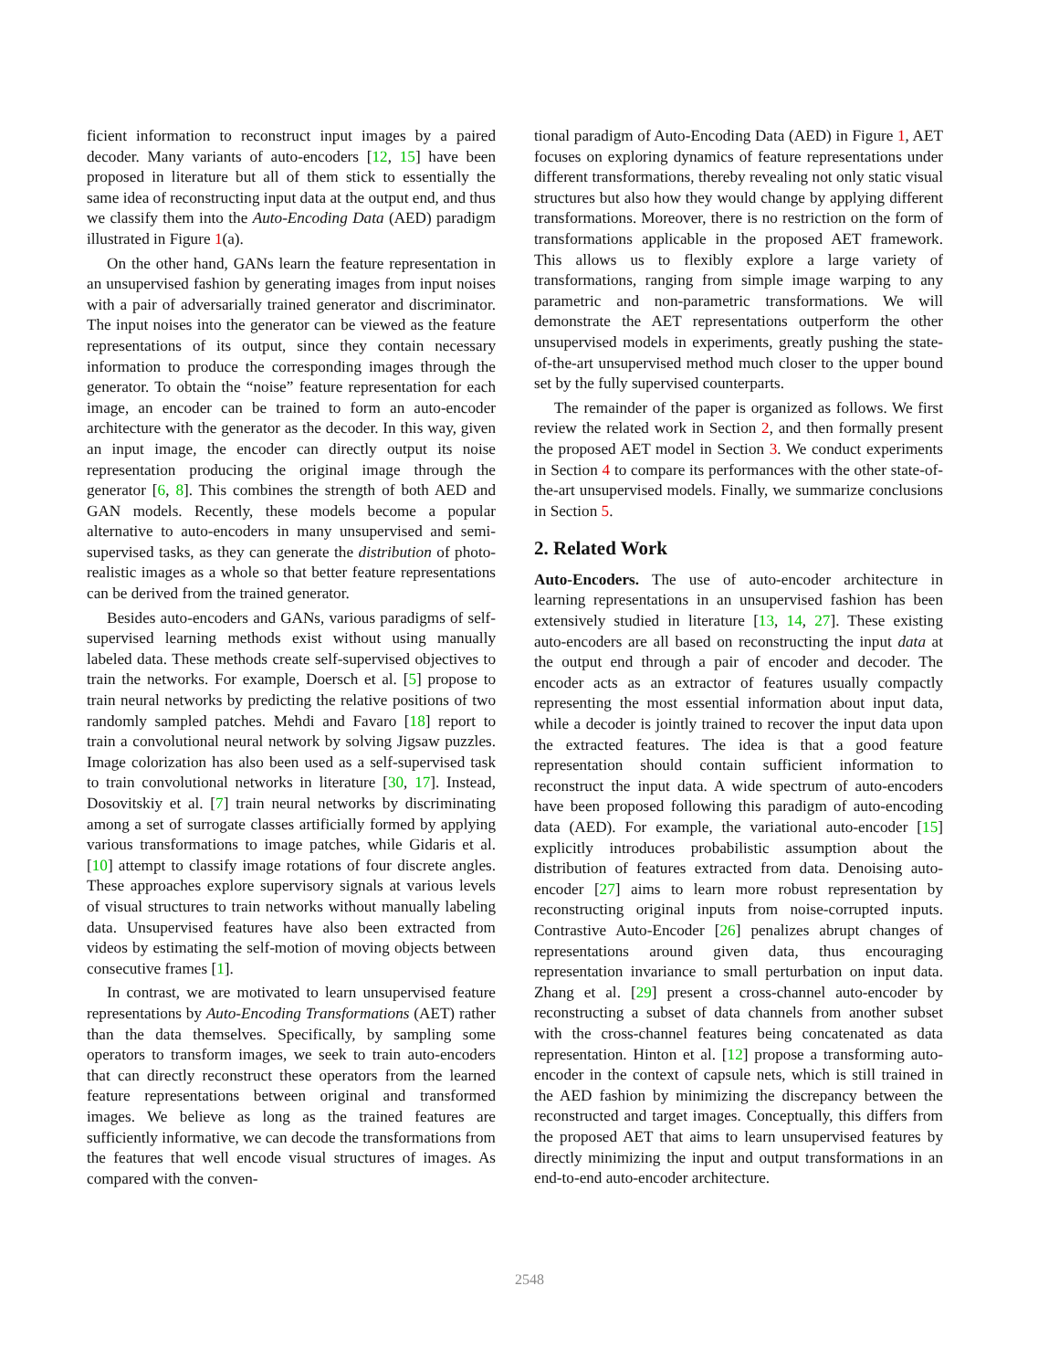ficient information to reconstruct input images by a paired decoder. Many variants of auto-encoders [12, 15] have been proposed in literature but all of them stick to essentially the same idea of reconstructing input data at the output end, and thus we classify them into the Auto-Encoding Data (AED) paradigm illustrated in Figure 1(a).
On the other hand, GANs learn the feature representation in an unsupervised fashion by generating images from input noises with a pair of adversarially trained generator and discriminator. The input noises into the generator can be viewed as the feature representations of its output, since they contain necessary information to produce the corresponding images through the generator. To obtain the “noise” feature representation for each image, an encoder can be trained to form an auto-encoder architecture with the generator as the decoder. In this way, given an input image, the encoder can directly output its noise representation producing the original image through the generator [6, 8]. This combines the strength of both AED and GAN models. Recently, these models become a popular alternative to auto-encoders in many unsupervised and semi-supervised tasks, as they can generate the distribution of photo-realistic images as a whole so that better feature representations can be derived from the trained generator.
Besides auto-encoders and GANs, various paradigms of self-supervised learning methods exist without using manually labeled data. These methods create self-supervised objectives to train the networks. For example, Doersch et al. [5] propose to train neural networks by predicting the relative positions of two randomly sampled patches. Mehdi and Favaro [18] report to train a convolutional neural network by solving Jigsaw puzzles. Image colorization has also been used as a self-supervised task to train convolutional networks in literature [30, 17]. Instead, Dosovitskiy et al. [7] train neural networks by discriminating among a set of surrogate classes artificially formed by applying various transformations to image patches, while Gidaris et al. [10] attempt to classify image rotations of four discrete angles. These approaches explore supervisory signals at various levels of visual structures to train networks without manually labeling data. Unsupervised features have also been extracted from videos by estimating the self-motion of moving objects between consecutive frames [1].
In contrast, we are motivated to learn unsupervised feature representations by Auto-Encoding Transformations (AET) rather than the data themselves. Specifically, by sampling some operators to transform images, we seek to train auto-encoders that can directly reconstruct these operators from the learned feature representations between original and transformed images. We believe as long as the trained features are sufficiently informative, we can decode the transformations from the features that well encode visual structures of images. As compared with the conven-
tional paradigm of Auto-Encoding Data (AED) in Figure 1, AET focuses on exploring dynamics of feature representations under different transformations, thereby revealing not only static visual structures but also how they would change by applying different transformations. Moreover, there is no restriction on the form of transformations applicable in the proposed AET framework. This allows us to flexibly explore a large variety of transformations, ranging from simple image warping to any parametric and non-parametric transformations. We will demonstrate the AET representations outperform the other unsupervised models in experiments, greatly pushing the state-of-the-art unsupervised method much closer to the upper bound set by the fully supervised counterparts.
The remainder of the paper is organized as follows. We first review the related work in Section 2, and then formally present the proposed AET model in Section 3. We conduct experiments in Section 4 to compare its performances with the other state-of-the-art unsupervised models. Finally, we summarize conclusions in Section 5.
2. Related Work
Auto-Encoders. The use of auto-encoder architecture in learning representations in an unsupervised fashion has been extensively studied in literature [13, 14, 27]. These existing auto-encoders are all based on reconstructing the input data at the output end through a pair of encoder and decoder. The encoder acts as an extractor of features usually compactly representing the most essential information about input data, while a decoder is jointly trained to recover the input data upon the extracted features. The idea is that a good feature representation should contain sufficient information to reconstruct the input data. A wide spectrum of auto-encoders have been proposed following this paradigm of auto-encoding data (AED). For example, the variational auto-encoder [15] explicitly introduces probabilistic assumption about the distribution of features extracted from data. Denoising auto-encoder [27] aims to learn more robust representation by reconstructing original inputs from noise-corrupted inputs. Contrastive Auto-Encoder [26] penalizes abrupt changes of representations around given data, thus encouraging representation invariance to small perturbation on input data. Zhang et al. [29] present a cross-channel auto-encoder by reconstructing a subset of data channels from another subset with the cross-channel features being concatenated as data representation. Hinton et al. [12] propose a transforming auto-encoder in the context of capsule nets, which is still trained in the AED fashion by minimizing the discrepancy between the reconstructed and target images. Conceptually, this differs from the proposed AET that aims to learn unsupervised features by directly minimizing the input and output transformations in an end-to-end auto-encoder architecture.
2548